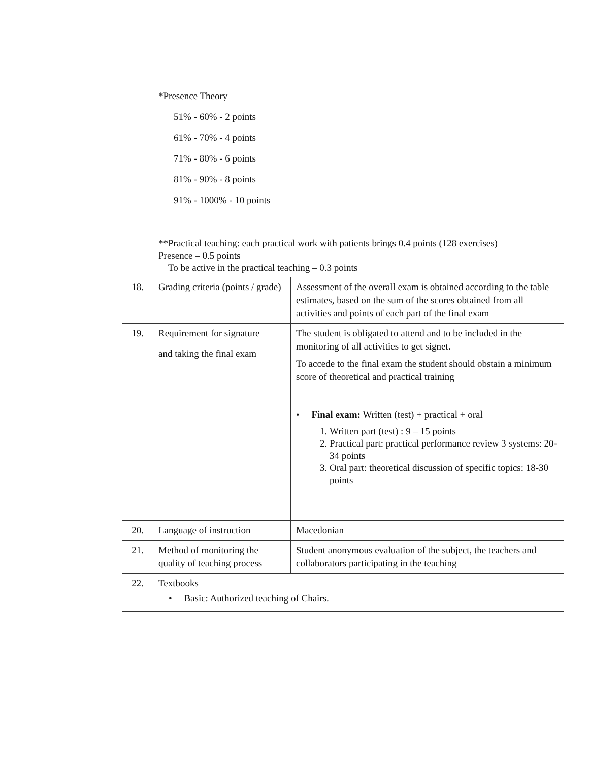| | *Presence Theory 51% - 60% - 2 points 61% - 70% - 4 points 71% - 80% - 6 points 81% - 90% - 8 points 91% - 1000% - 10 points **Practical teaching: each practical work with patients brings 0.4 points (128 exercises) Presence – 0.5 points To be active in the practical teaching – 0.3 points | |
| 18. | Grading criteria (points / grade) | Assessment of the overall exam is obtained according to the table estimates, based on the sum of the scores obtained from all activities and points of each part of the final exam |
| 19. | Requirement for signature and taking the final exam | The student is obligated to attend and to be included in the monitoring of all activities to get signet. To accede to the final exam the student should obstain a minimum score of theoretical and practical training • Final exam: Written (test) + practical + oral 1. Written part (test) : 9 – 15 points 2. Practical part: practical performance review 3 systems: 20-34 points 3. Oral part: theoretical discussion of specific topics: 18-30 points |
| 20. | Language of instruction | Macedonian |
| 21. | Method of monitoring the quality of teaching process | Student anonymous evaluation of the subject, the teachers and collaborators participating in the teaching |
| 22. | Textbooks • Basic: Authorized teaching of Chairs. | |